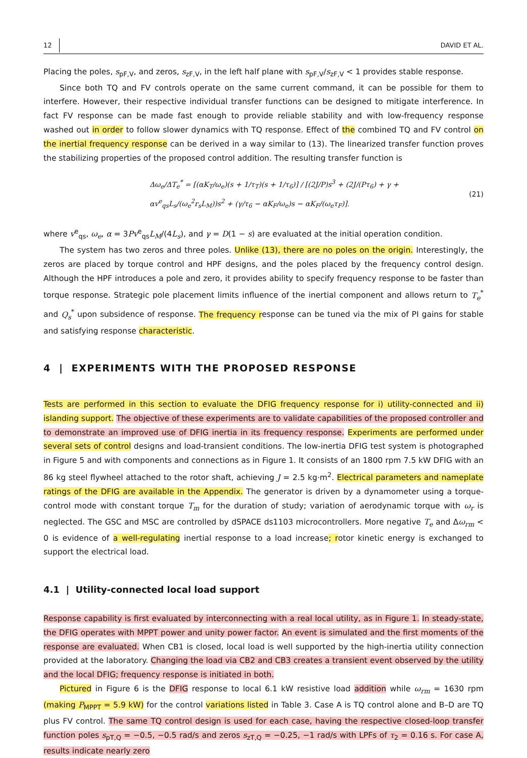12 DAVID ET AL.
Placing the poles, s<sub>pF,V</sub>, and zeros, s<sub>zF,V</sub>, in the left half plane with s<sub>pF,V</sub>/s<sub>zF,V</sub> < 1 provides stable response.
Since both TQ and FV controls operate on the same current command, it can be possible for them to interfere. However, their respective individual transfer functions can be designed to mitigate interference. In fact FV response can be made fast enough to provide reliable stability and with low-frequency response washed out in order to follow slower dynamics with TQ response. Effect of the combined TQ and FV control on the inertial frequency response can be derived in a way similar to (13). The linearized transfer function proves the stabilizing properties of the proposed control addition. The resulting transfer function is
Δω<sub>e</sub>/ΔT<sub>e</sub><sup>*</sup> = [(αK<sub>T</sub>/ω<sub>e</sub>)(s + 1/τ<sub>T</sub>)(s + 1/τ<sub>6</sub>)] / [(2J/P)s<sup>3</sup> + (2J/(Pτ<sub>6</sub>) + γ + αv<sup>e</sup><sub>qs</sub>L<sub>s</sub>/(ω<sub>e</sub><sup>2</sup>r<sub>s</sub>L<sub>M</sub>))s<sup>2</sup> + (γ/τ<sub>6</sub> − αK<sub>F</sub>/ω<sub>e</sub>)s − αK<sub>F</sub>/(ω<sub>e</sub>τ<sub>F</sub>)]. (21)
where v<sup>e</sup><sub>qs</sub>, ω<sub>e</sub>, α = 3Pv<sup>e</sup><sub>qs</sub>L<sub>M</sub>/(4L<sub>s</sub>), and γ = D(1 − s) are evaluated at the initial operation condition.
The system has two zeros and three poles. Unlike (13), there are no poles on the origin. Interestingly, the zeros are placed by torque control and HPF designs, and the poles placed by the frequency control design. Although the HPF introduces a pole and zero, it provides ability to specify frequency response to be faster than torque response. Strategic pole placement limits influence of the inertial component and allows return to T<sub>e</sub><sup>*</sup> and Q<sub>s</sub><sup>*</sup> upon subsidence of response. The frequency response can be tuned via the mix of PI gains for stable and satisfying response characteristic.
4 | EXPERIMENTS WITH THE PROPOSED RESPONSE
Tests are performed in this section to evaluate the DFIG frequency response for i) utility-connected and ii) islanding support. The objective of these experiments are to validate capabilities of the proposed controller and to demonstrate an improved use of DFIG inertia in its frequency response. Experiments are performed under several sets of control designs and load-transient conditions. The low-inertia DFIG test system is photographed in Figure 5 and with components and connections as in Figure 1. It consists of an 1800 rpm 7.5 kW DFIG with an 86 kg steel flywheel attached to the rotor shaft, achieving J = 2.5 kg·m<sup>2</sup>. Electrical parameters and nameplate ratings of the DFIG are available in the Appendix. The generator is driven by a dynamometer using a torque-control mode with constant torque T<sub>m</sub> for the duration of study; variation of aerodynamic torque with ω<sub>r</sub> is neglected. The GSC and MSC are controlled by dSPACE ds1103 microcontrollers. More negative T<sub>e</sub> and Δω<sub>rm</sub> < 0 is evidence of a well-regulating inertial response to a load increase; rotor kinetic energy is exchanged to support the electrical load.
4.1 | Utility-connected local load support
Response capability is first evaluated by interconnecting with a real local utility, as in Figure 1. In steady-state, the DFIG operates with MPPT power and unity power factor. An event is simulated and the first moments of the response are evaluated. When CB1 is closed, local load is well supported by the high-inertia utility connection provided at the laboratory. Changing the load via CB2 and CB3 creates a transient event observed by the utility and the local DFIG; frequency response is initiated in both.
Pictured in Figure 6 is the DFIG response to local 6.1 kW resistive load addition while ω<sub>rm</sub> = 1630 rpm (making P<sub>MPPT</sub> = 5.9 kW) for the control variations listed in Table 3. Case A is TQ control alone and B–D are TQ plus FV control. The same TQ control design is used for each case, having the respective closed-loop transfer function poles s<sub>pT,Q</sub> = −0.5, −0.5 rad/s and zeros s<sub>zT,Q</sub> = −0.25, −1 rad/s with LPFs of τ<sub>2</sub> = 0.16 s. For case A, results indicate nearly zero